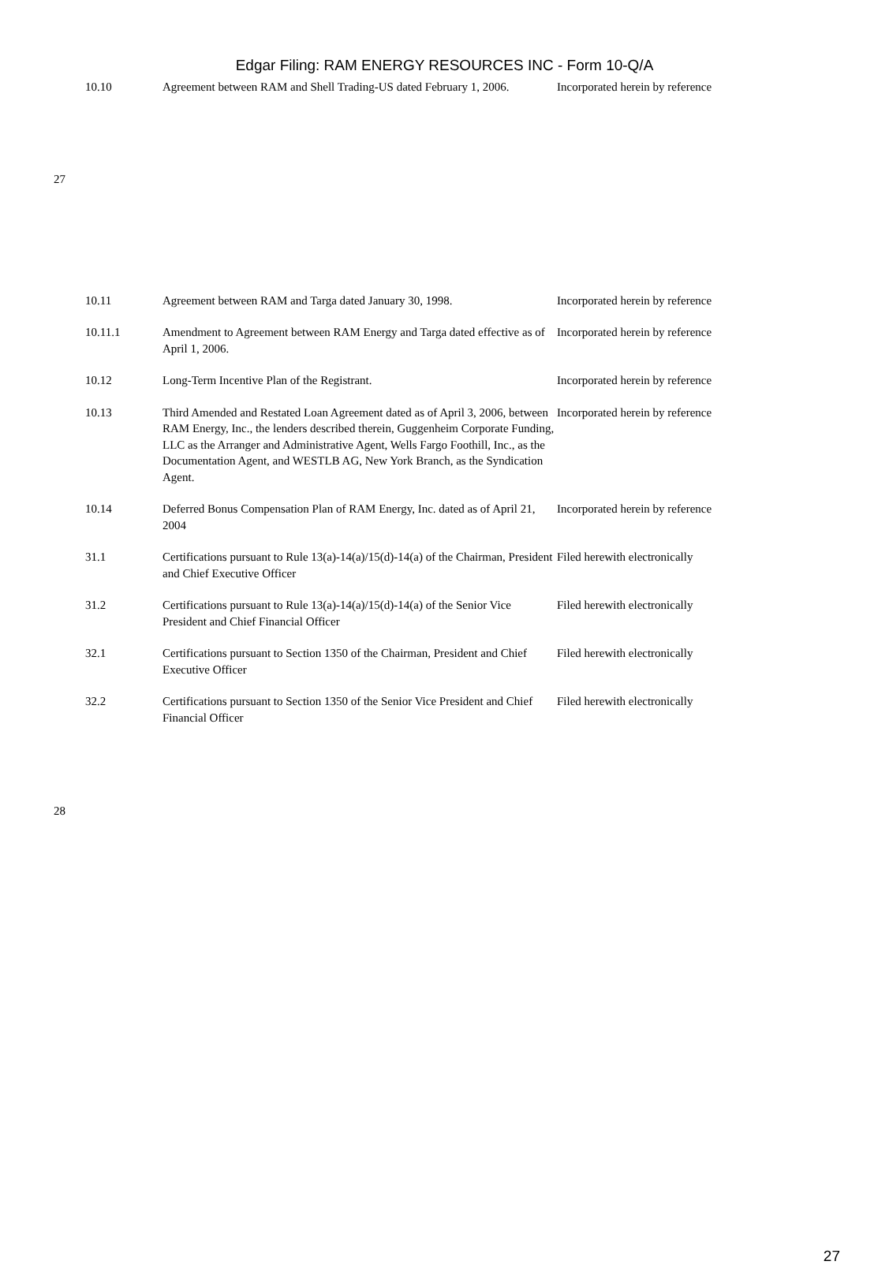Edgar Filing: RAM ENERGY RESOURCES INC - Form 10-Q/A
| 10.10 | Agreement between RAM and Shell Trading-US dated February 1, 2006. | Incorporated herein by reference |
27
| 10.11 | Agreement between RAM and Targa dated January 30, 1998. | Incorporated herein by reference |
| 10.11.1 | Amendment to Agreement between RAM Energy and Targa dated effective as of April 1, 2006. | Incorporated herein by reference |
| 10.12 | Long-Term Incentive Plan of the Registrant. | Incorporated herein by reference |
| 10.13 | Third Amended and Restated Loan Agreement dated as of April 3, 2006, between RAM Energy, Inc., the lenders described therein, Guggenheim Corporate Funding, LLC as the Arranger and Administrative Agent, Wells Fargo Foothill, Inc., as the Documentation Agent, and WESTLB AG, New York Branch, as the Syndication Agent. | Incorporated herein by reference |
| 10.14 | Deferred Bonus Compensation Plan of RAM Energy, Inc. dated as of April 21, 2004 | Incorporated herein by reference |
| 31.1 | Certifications pursuant to Rule 13(a)-14(a)/15(d)-14(a) of the Chairman, President and Chief Executive Officer | Filed herewith electronically |
| 31.2 | Certifications pursuant to Rule 13(a)-14(a)/15(d)-14(a) of the Senior Vice President and Chief Financial Officer | Filed herewith electronically |
| 32.1 | Certifications pursuant to Section 1350 of the Chairman, President and Chief Executive Officer | Filed herewith electronically |
| 32.2 | Certifications pursuant to Section 1350 of the Senior Vice President and Chief Financial Officer | Filed herewith electronically |
28
27